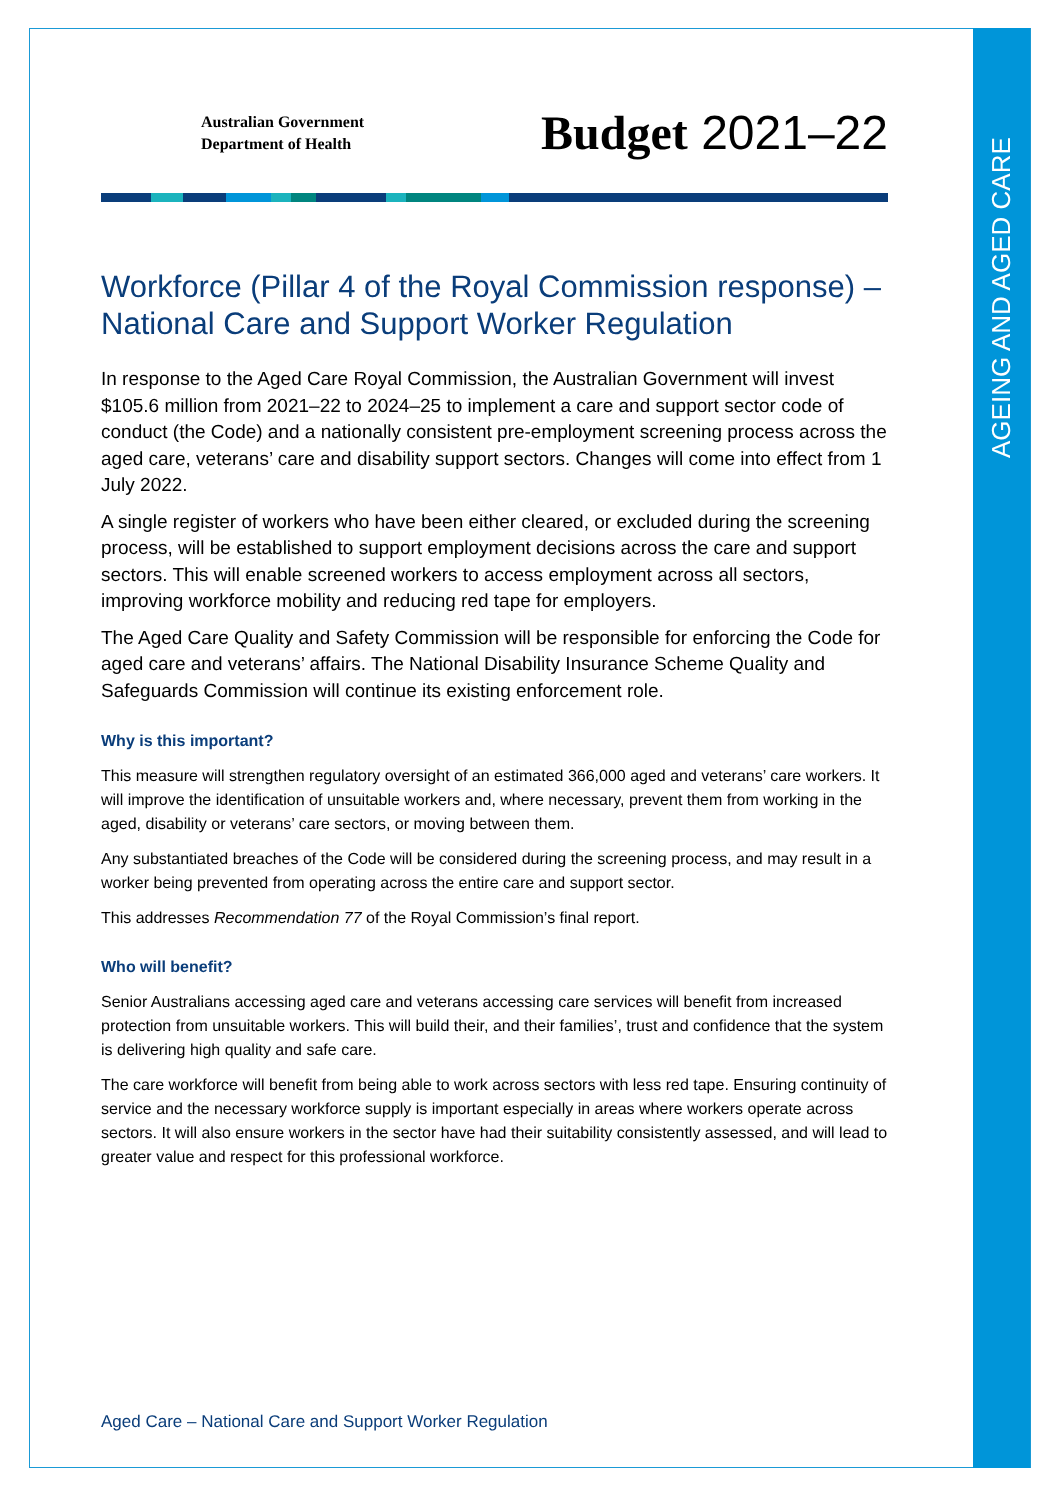AGEING AND AGED CARE
Australian Government
Department of Health
Budget 2021–22
Workforce (Pillar 4 of the Royal Commission response) – National Care and Support Worker Regulation
In response to the Aged Care Royal Commission, the Australian Government will invest $105.6 million from 2021–22 to 2024–25 to implement a care and support sector code of conduct (the Code) and a nationally consistent pre-employment screening process across the aged care, veterans’ care and disability support sectors. Changes will come into effect from 1 July 2022.
A single register of workers who have been either cleared, or excluded during the screening process, will be established to support employment decisions across the care and support sectors. This will enable screened workers to access employment across all sectors, improving workforce mobility and reducing red tape for employers.
The Aged Care Quality and Safety Commission will be responsible for enforcing the Code for aged care and veterans’ affairs. The National Disability Insurance Scheme Quality and Safeguards Commission will continue its existing enforcement role.
Why is this important?
This measure will strengthen regulatory oversight of an estimated 366,000 aged and veterans’ care workers. It will improve the identification of unsuitable workers and, where necessary, prevent them from working in the aged, disability or veterans’ care sectors, or moving between them.
Any substantiated breaches of the Code will be considered during the screening process, and may result in a worker being prevented from operating across the entire care and support sector.
This addresses Recommendation 77 of the Royal Commission’s final report.
Who will benefit?
Senior Australians accessing aged care and veterans accessing care services will benefit from increased protection from unsuitable workers. This will build their, and their families’, trust and confidence that the system is delivering high quality and safe care.
The care workforce will benefit from being able to work across sectors with less red tape. Ensuring continuity of service and the necessary workforce supply is important especially in areas where workers operate across sectors. It will also ensure workers in the sector have had their suitability consistently assessed, and will lead to greater value and respect for this professional workforce.
Aged Care – National Care and Support Worker Regulation